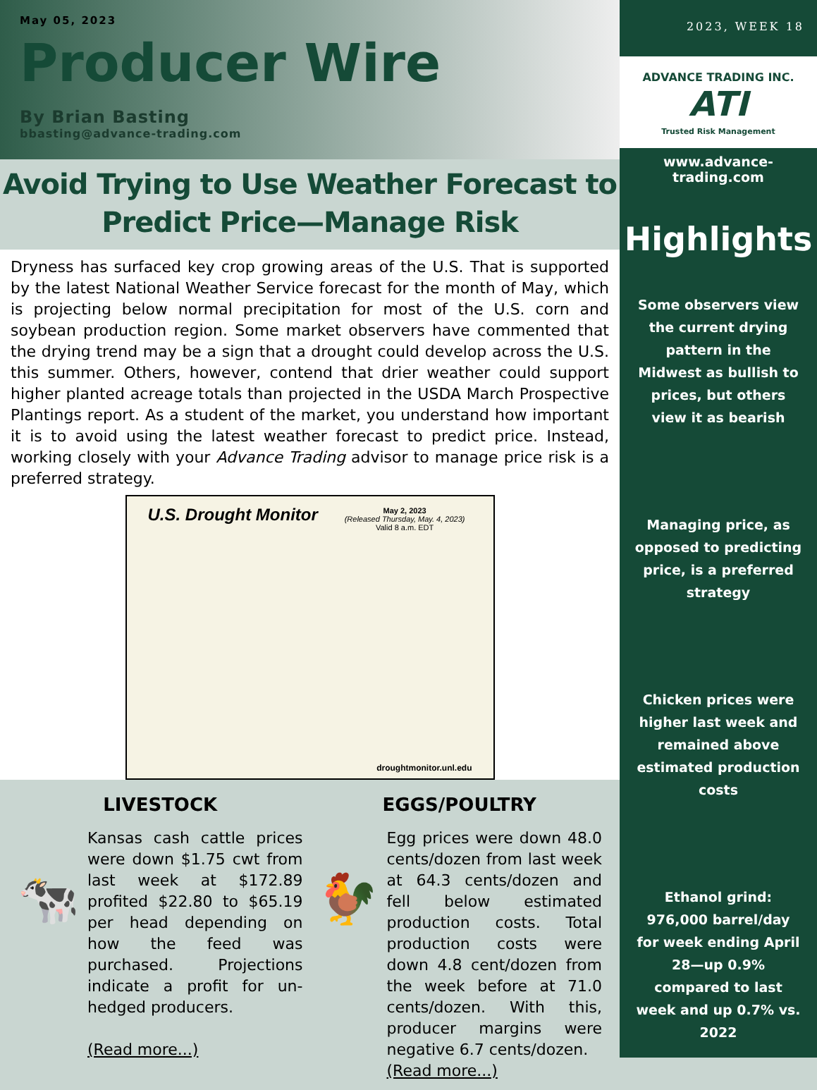May 05, 2023
Producer Wire
By Brian Basting
bbasting@advance-trading.com
Avoid Trying to Use Weather Forecast to
Predict Price—Manage Risk
Dryness has surfaced key crop growing areas of the U.S. That is supported by the latest National Weather Service forecast for the month of May, which is projecting below normal precipitation for most of the U.S. corn and soybean production region. Some market observers have commented that the drying trend may be a sign that a drought could develop across the U.S. this summer. Others, however, contend that drier weather could support higher planted acreage totals than projected in the USDA March Prospective Plantings report. As a student of the market, you understand how important it is to avoid using the latest weather forecast to predict price. Instead, working closely with your Advance Trading advisor to manage price risk is a preferred strategy.
U.S. Drought Monitor
May 2, 2023
(Released Thursday, May. 4, 2023)
Valid 8 a.m. EDT
droughtmonitor.unl.edu
LIVESTOCK
🐄
Kansas cash cattle prices were down $1.75 cwt from last week at $172.89 profited $22.80 to $65.19 per head depending on how the feed was purchased. Projections indicate a profit for un-hedged producers.
(Read more...)
EGGS/POULTRY
🐓
Egg prices were down 48.0 cents/dozen from last week at 64.3 cents/dozen and fell below estimated production costs. Total production costs were down 4.8 cent/dozen from the week before at 71.0 cents/dozen. With this, producer margins were negative 6.7 cents/dozen.
(Read more...)
2023, WEEK 18
ADVANCE TRADING INC.
ATI
Trusted Risk Management
www.advance-trading.com
Highlights
Some observers view the current drying pattern in the Midwest as bullish to prices, but others view it as bearish
Managing price, as opposed to predicting price, is a preferred strategy
Chicken prices were higher last week and remained above estimated production costs
Ethanol grind: 976,000 barrel/day for week ending April 28—up 0.9% compared to last week and up 0.7% vs. 2022